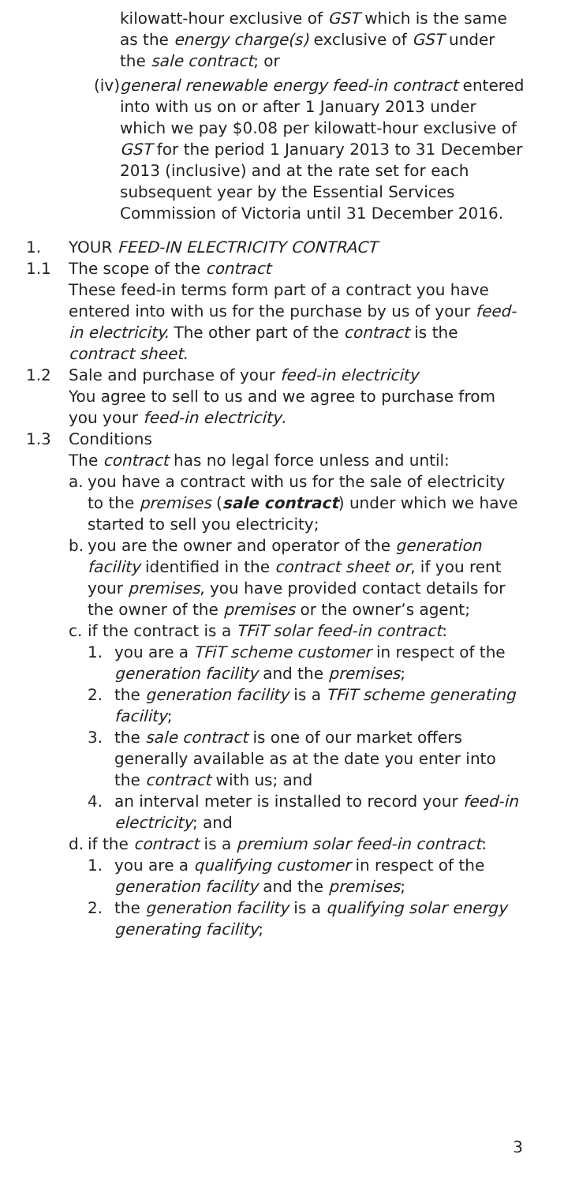kilowatt-hour exclusive of GST which is the same as the energy charge(s) exclusive of GST under the sale contract; or
(iv) general renewable energy feed-in contract entered into with us on or after 1 January 2013 under which we pay $0.08 per kilowatt-hour exclusive of GST for the period 1 January 2013 to 31 December 2013 (inclusive) and at the rate set for each subsequent year by the Essential Services Commission of Victoria until 31 December 2016.
1. YOUR FEED-IN ELECTRICITY CONTRACT
1.1 The scope of the contract
These feed-in terms form part of a contract you have entered into with us for the purchase by us of your feed-in electricity. The other part of the contract is the contract sheet.
1.2 Sale and purchase of your feed-in electricity
You agree to sell to us and we agree to purchase from you your feed-in electricity.
1.3 Conditions
The contract has no legal force unless and until:
a. you have a contract with us for the sale of electricity to the premises (sale contract) under which we have started to sell you electricity;
b. you are the owner and operator of the generation facility identified in the contract sheet or, if you rent your premises, you have provided contact details for the owner of the premises or the owner’s agent;
c. if the contract is a TFiT solar feed-in contract:
1. you are a TFiT scheme customer in respect of the generation facility and the premises;
2. the generation facility is a TFiT scheme generating facility;
3. the sale contract is one of our market offers generally available as at the date you enter into the contract with us; and
4. an interval meter is installed to record your feed-in electricity; and
d. if the contract is a premium solar feed-in contract:
1. you are a qualifying customer in respect of the generation facility and the premises;
2. the generation facility is a qualifying solar energy generating facility;
3